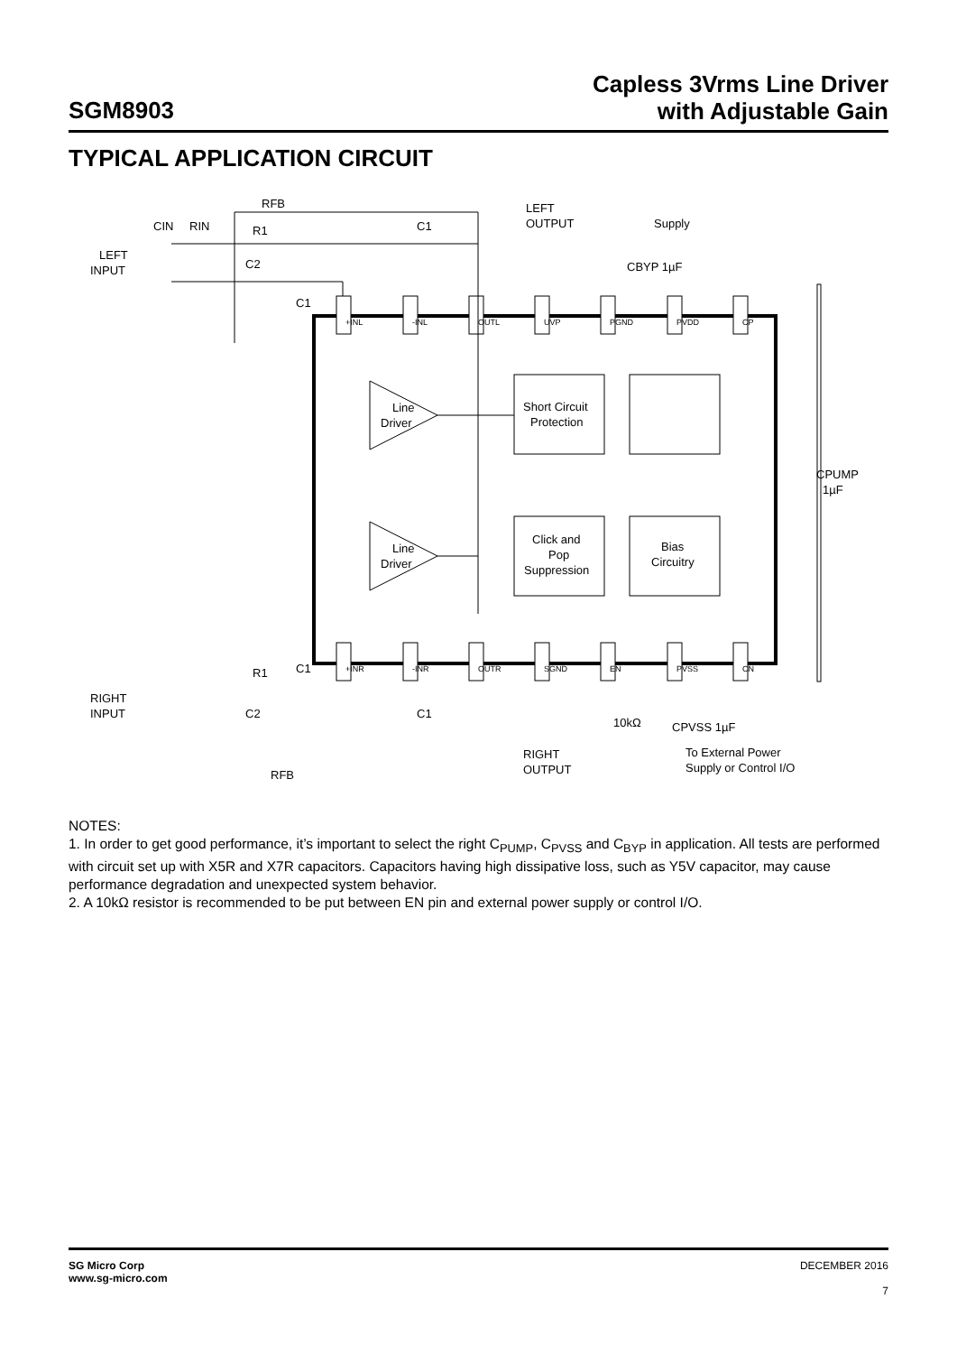SGM8903
Capless 3Vrms Line Driver
with Adjustable Gain
TYPICAL APPLICATION CIRCUIT
Line
Driver
Line
Driver
Short Circuit
Protection
Click and
Pop
Suppression
Bias
Circuitry
LEFT
OUTPUT
Supply
LEFT
INPUT
RIGHT
INPUT
RIGHT
OUTPUT
To External Power
Supply or Control I/O
CPUMP
1µF
CBYP 1µF
CPVSS 1µF
10kΩ
RFB
RFB
CIN
RIN
R1
C1
C2
C1
C2
C1
C1
R1
+INL
-INL
OUTL
UVP
PGND
PVDD
CP
+INR
-INR
OUTR
SGND
EN
PVSS
CN
NOTES:
1. In order to get good performance, it’s important to select the right C<sub>PUMP</sub>, C<sub>PVSS</sub> and C<sub>BYP</sub> in application. All tests are performed with circuit set up with X5R and X7R capacitors. Capacitors having high dissipative loss, such as Y5V capacitor, may cause performance degradation and unexpected system behavior.
2. A 10kΩ resistor is recommended to be put between EN pin and external power supply or control I/O.
SG Micro Corp
www.sg-micro.com
DECEMBER 2016
7